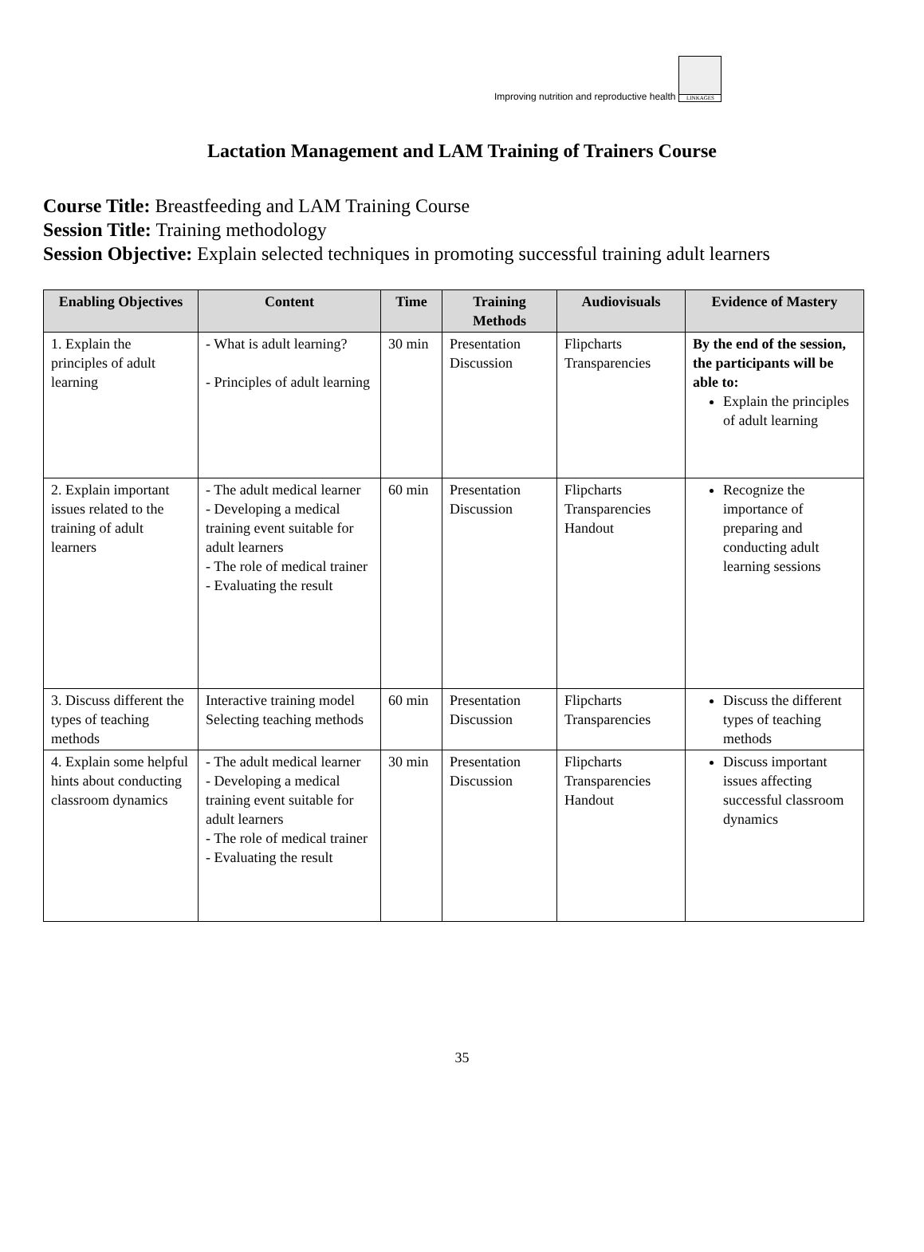Improving nutrition and reproductive health
LINKAGES
Lactation Management and LAM Training of Trainers Course
Course Title: Breastfeeding and LAM Training Course
Session Title: Training methodology
Session Objective: Explain selected techniques in promoting successful training adult learners
| Enabling Objectives | Content | Time | Training Methods | Audiovisuals | Evidence of Mastery |
| --- | --- | --- | --- | --- | --- |
| 1. Explain the principles of adult learning | - What is adult learning? - Principles of adult learning | 30 min | Presentation Discussion | Flipcharts Transparencies | By the end of the session, the participants will be able to: Explain the principles of adult learning |
| 2. Explain important issues related to the training of adult learners | - The adult medical learner - Developing a medical training event suitable for adult learners - The role of medical trainer - Evaluating the result | 60 min | Presentation Discussion | Flipcharts Transparencies Handout | Recognize the importance of preparing and conducting adult learning sessions |
| 3. Discuss different the types of teaching methods | Interactive training model Selecting teaching methods | 60 min | Presentation Discussion | Flipcharts Transparencies | Discuss the different types of teaching methods |
| 4. Explain some helpful hints about conducting classroom dynamics | - The adult medical learner - Developing a medical training event suitable for adult learners - The role of medical trainer - Evaluating the result | 30 min | Presentation Discussion | Flipcharts Transparencies Handout | Discuss important issues affecting successful classroom dynamics |
35